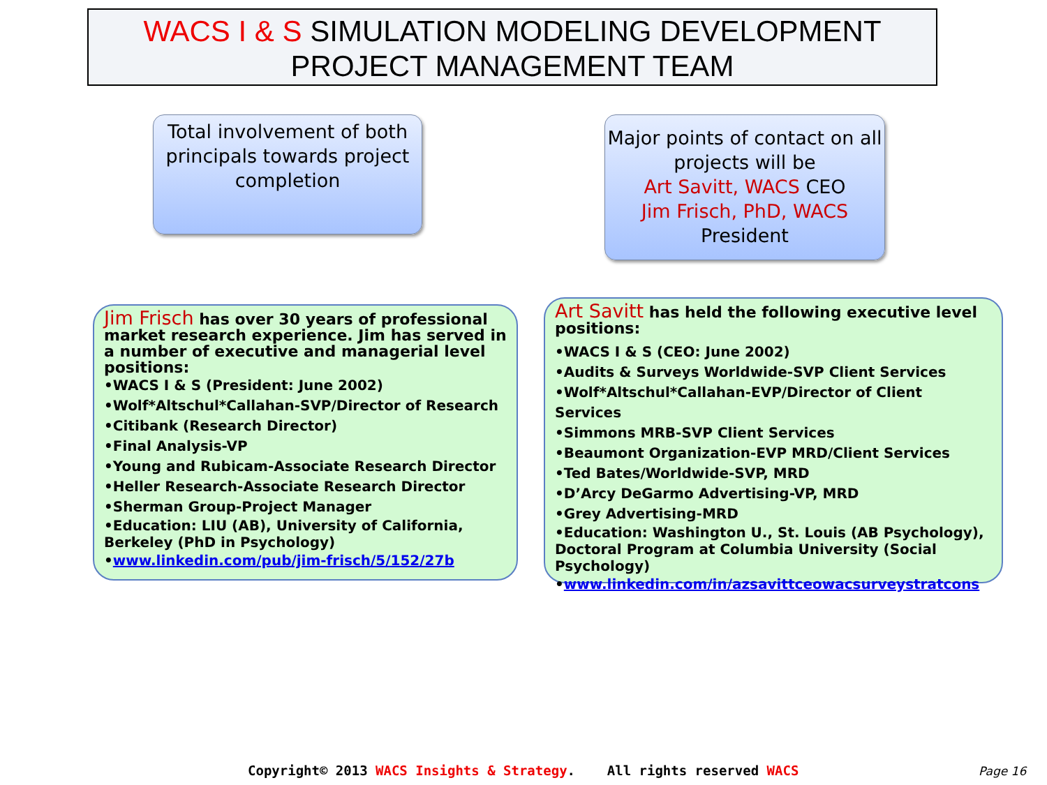WACS I & S SIMULATION MODELING DEVELOPMENT
PROJECT MANAGEMENT TEAM
Total involvement of both principals towards project completion
Major points of contact on all projects will be
Art Savitt, WACS CEO
Jim Frisch, PhD, WACS
President
Jim Frisch has over 30 years of professional market research experience. Jim has served in a number of executive and managerial level positions:
•WACS I & S (President: June 2002)
•Wolf*Altschul*Callahan-SVP/Director of Research
•Citibank (Research Director)
•Final Analysis-VP
•Young and Rubicam-Associate Research Director
•Heller Research-Associate Research Director
•Sherman Group-Project Manager
•Education: LIU (AB), University of California, Berkeley (PhD in Psychology)
•www.linkedin.com/pub/jim-frisch/5/152/27b
Art Savitt has held the following executive level positions:
•WACS I & S (CEO: June 2002)
•Audits & Surveys Worldwide-SVP Client Services
•Wolf*Altschul*Callahan-EVP/Director of Client Services
•Simmons MRB-SVP Client Services
•Beaumont Organization-EVP MRD/Client Services
•Ted Bates/Worldwide-SVP, MRD
•D’Arcy DeGarmo Advertising-VP, MRD
•Grey Advertising-MRD
•Education: Washington U., St. Louis (AB Psychology), Doctoral Program at Columbia University (Social Psychology)
•www.linkedin.com/in/azsavittceowacsurveystratcons
Copyright© 2013 WACS Insights & Strategy. All rights reserved WACS
Page 16